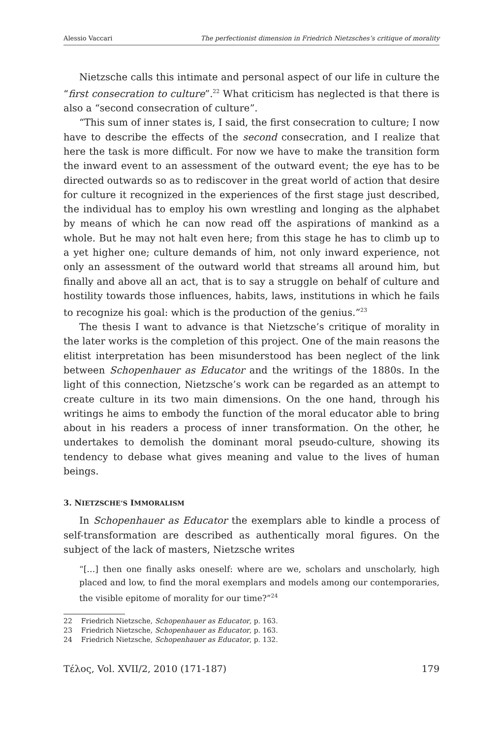Alessio Vaccari The perfectionist dimension in Friedrich Nietzsches’s critique of morality
Nietzsche calls this intimate and personal aspect of our life in culture the “first consecration to culture”.<sup>22</sup> What criticism has neglected is that there is also a “second consecration of culture”.
“This sum of inner states is, I said, the first consecration to culture; I now have to describe the effects of the second consecration, and I realize that here the task is more difficult. For now we have to make the transition form the inward event to an assessment of the outward event; the eye has to be directed outwards so as to rediscover in the great world of action that desire for culture it recognized in the experiences of the first stage just described, the individual has to employ his own wrestling and longing as the alphabet by means of which he can now read off the aspirations of mankind as a whole. But he may not halt even here; from this stage he has to climb up to a yet higher one; culture demands of him, not only inward experience, not only an assessment of the outward world that streams all around him, but finally and above all an act, that is to say a struggle on behalf of culture and hostility towards those influences, habits, laws, institutions in which he fails to recognize his goal: which is the production of the genius.”<sup>23</sup>
The thesis I want to advance is that Nietzsche’s critique of morality in the later works is the completion of this project. One of the main reasons the elitist interpretation has been misunderstood has been neglect of the link between Schopenhauer as Educator and the writings of the 1880s. In the light of this connection, Nietzsche’s work can be regarded as an attempt to create culture in its two main dimensions. On the one hand, through his writings he aims to embody the function of the moral educator able to bring about in his readers a process of inner transformation. On the other, he undertakes to demolish the dominant moral pseudo-culture, showing its tendency to debase what gives meaning and value to the lives of human beings.
3. NIETZSCHE’S IMMORALISM
In Schopenhauer as Educator the exemplars able to kindle a process of self-transformation are described as authentically moral figures. On the subject of the lack of masters, Nietzsche writes
“[…] then one finally asks oneself: where are we, scholars and unscholarly, high placed and low, to find the moral exemplars and models among our contemporaries, the visible epitome of morality for our time?”<sup>24</sup>
22 Friedrich Nietzsche, Schopenhauer as Educator, p. 163.
23 Friedrich Nietzsche, Schopenhauer as Educator, p. 163.
24 Friedrich Nietzsche, Schopenhauer as Educator, p. 132.
Τέλος, Vol. XVII/2, 2010 (171-187) 179